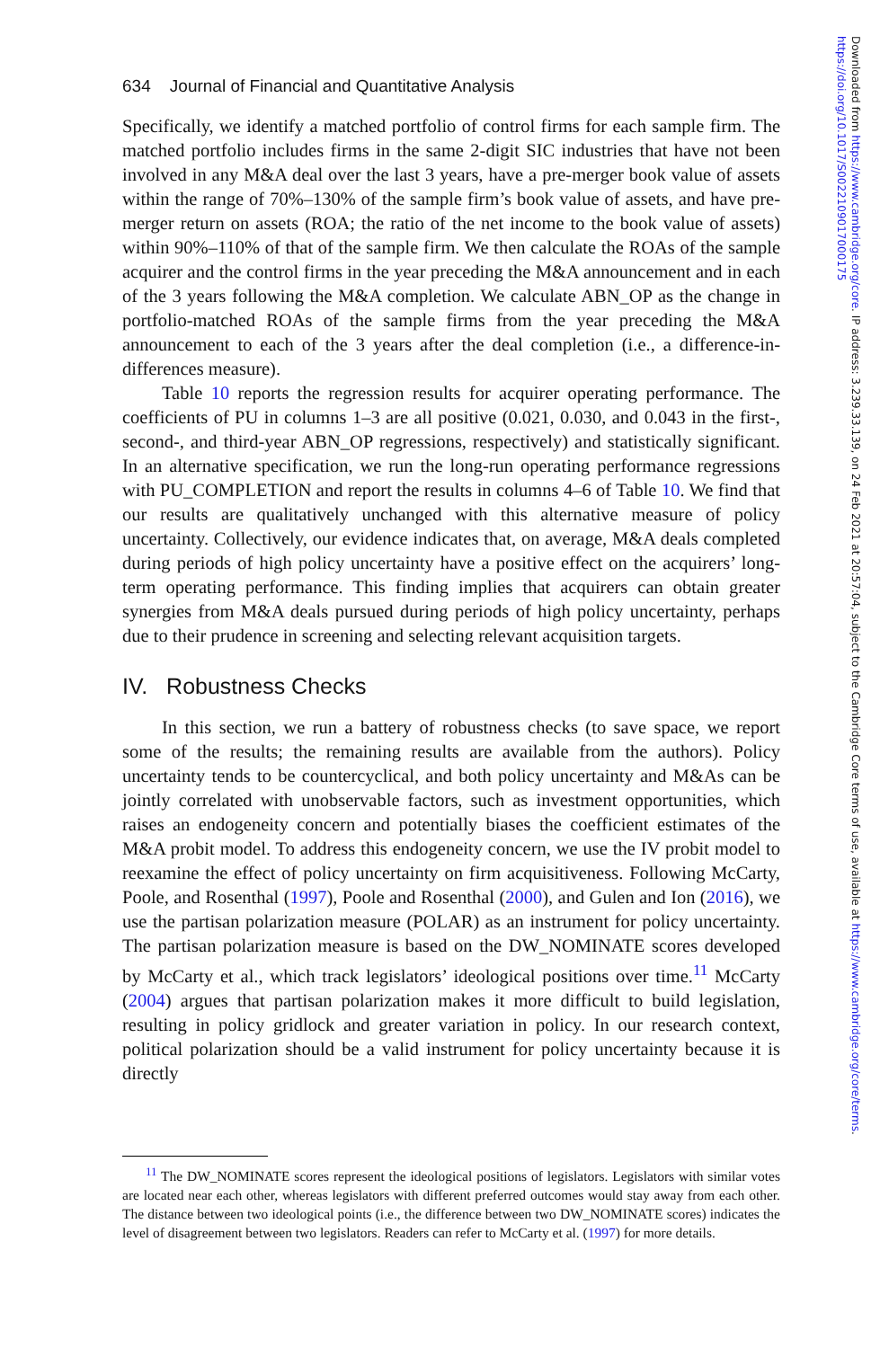634 Journal of Financial and Quantitative Analysis
Specifically, we identify a matched portfolio of control firms for each sample firm. The matched portfolio includes firms in the same 2-digit SIC industries that have not been involved in any M&A deal over the last 3 years, have a pre-merger book value of assets within the range of 70%–130% of the sample firm’s book value of assets, and have pre-merger return on assets (ROA; the ratio of the net income to the book value of assets) within 90%–110% of that of the sample firm. We then calculate the ROAs of the sample acquirer and the control firms in the year preceding the M&A announcement and in each of the 3 years following the M&A completion. We calculate ABN_OP as the change in portfolio-matched ROAs of the sample firms from the year preceding the M&A announcement to each of the 3 years after the deal completion (i.e., a difference-in-differences measure).
Table 10 reports the regression results for acquirer operating performance. The coefficients of PU in columns 1–3 are all positive (0.021, 0.030, and 0.043 in the first-, second-, and third-year ABN_OP regressions, respectively) and statistically significant. In an alternative specification, we run the long-run operating performance regressions with PU_COMPLETION and report the results in columns 4–6 of Table 10. We find that our results are qualitatively unchanged with this alternative measure of policy uncertainty. Collectively, our evidence indicates that, on average, M&A deals completed during periods of high policy uncertainty have a positive effect on the acquirers’ long-term operating performance. This finding implies that acquirers can obtain greater synergies from M&A deals pursued during periods of high policy uncertainty, perhaps due to their prudence in screening and selecting relevant acquisition targets.
IV. Robustness Checks
In this section, we run a battery of robustness checks (to save space, we report some of the results; the remaining results are available from the authors). Policy uncertainty tends to be countercyclical, and both policy uncertainty and M&As can be jointly correlated with unobservable factors, such as investment opportunities, which raises an endogeneity concern and potentially biases the coefficient estimates of the M&A probit model. To address this endogeneity concern, we use the IV probit model to reexamine the effect of policy uncertainty on firm acquisitiveness. Following McCarty, Poole, and Rosenthal (1997), Poole and Rosenthal (2000), and Gulen and Ion (2016), we use the partisan polarization measure (POLAR) as an instrument for policy uncertainty. The partisan polarization measure is based on the DW_NOMINATE scores developed by McCarty et al., which track legislators’ ideological positions over time.<sup>11</sup> McCarty (2004) argues that partisan polarization makes it more difficult to build legislation, resulting in policy gridlock and greater variation in policy. In our research context, political polarization should be a valid instrument for policy uncertainty because it is directly
<sup>11</sup> The DW_NOMINATE scores represent the ideological positions of legislators. Legislators with similar votes are located near each other, whereas legislators with different preferred outcomes would stay away from each other. The distance between two ideological points (i.e., the difference between two DW_NOMINATE scores) indicates the level of disagreement between two legislators. Readers can refer to McCarty et al. (1997) for more details.
Downloaded from https://www.cambridge.org/core. IP address: 3.239.33.139, on 24 Feb 2021 at 20:57:04, subject to the Cambridge Core terms of use, available at https://www.cambridge.org/core/terms.
https://doi.org/10.1017/S0022109017000175